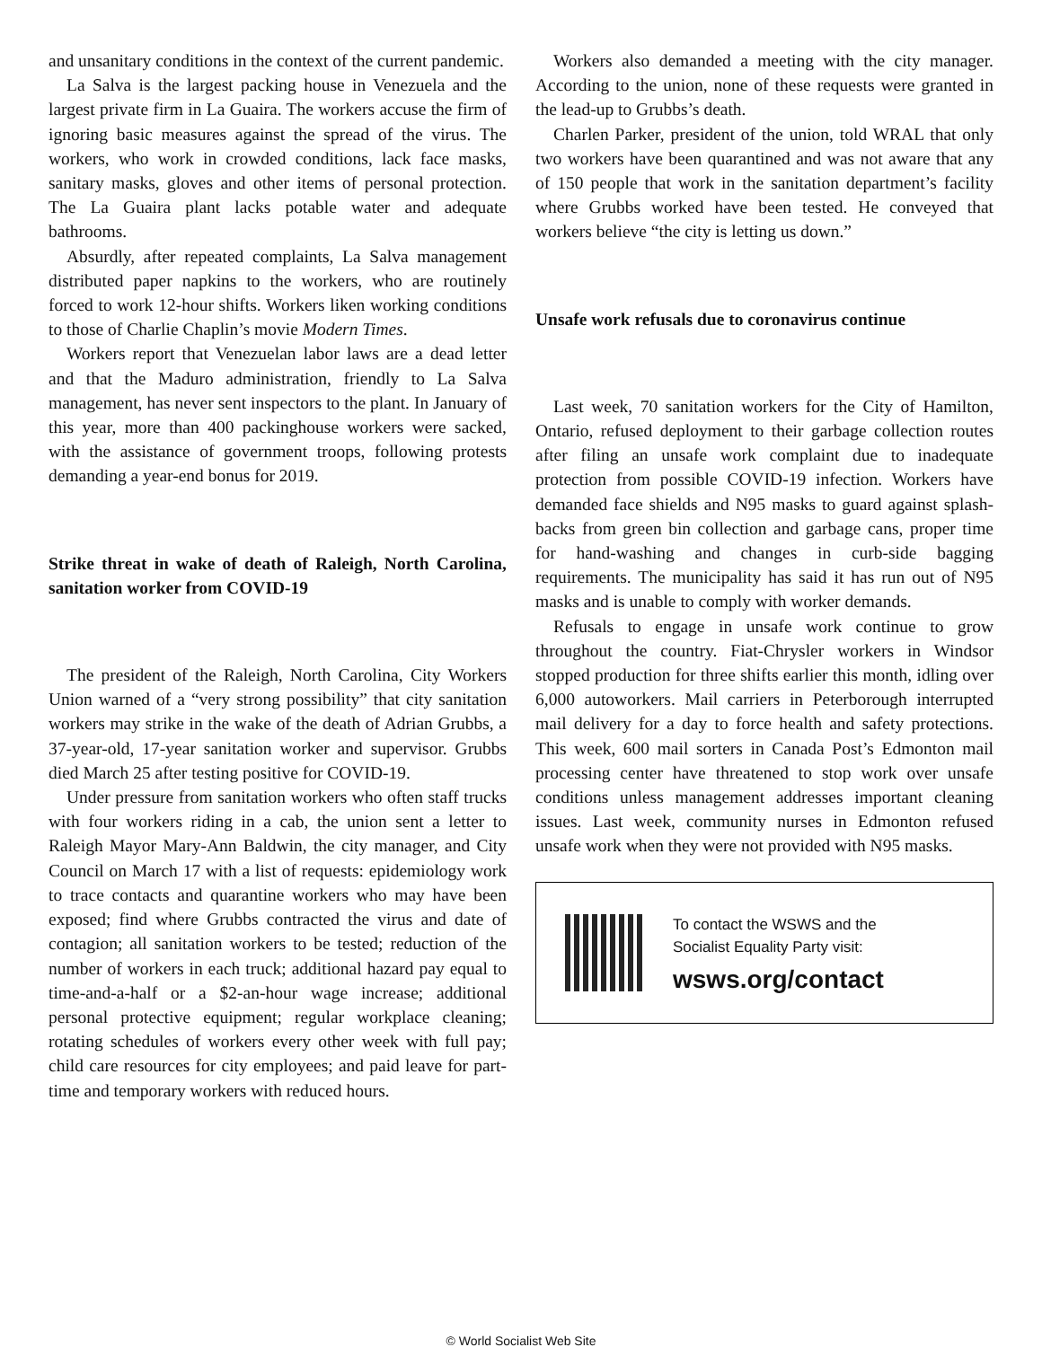and unsanitary conditions in the context of the current pandemic.
La Salva is the largest packing house in Venezuela and the largest private firm in La Guaira. The workers accuse the firm of ignoring basic measures against the spread of the virus. The workers, who work in crowded conditions, lack face masks, sanitary masks, gloves and other items of personal protection. The La Guaira plant lacks potable water and adequate bathrooms.
Absurdly, after repeated complaints, La Salva management distributed paper napkins to the workers, who are routinely forced to work 12-hour shifts. Workers liken working conditions to those of Charlie Chaplin’s movie Modern Times.
Workers report that Venezuelan labor laws are a dead letter and that the Maduro administration, friendly to La Salva management, has never sent inspectors to the plant. In January of this year, more than 400 packinghouse workers were sacked, with the assistance of government troops, following protests demanding a year-end bonus for 2019.
Strike threat in wake of death of Raleigh, North Carolina, sanitation worker from COVID-19
The president of the Raleigh, North Carolina, City Workers Union warned of a “very strong possibility” that city sanitation workers may strike in the wake of the death of Adrian Grubbs, a 37-year-old, 17-year sanitation worker and supervisor. Grubbs died March 25 after testing positive for COVID-19.
Under pressure from sanitation workers who often staff trucks with four workers riding in a cab, the union sent a letter to Raleigh Mayor Mary-Ann Baldwin, the city manager, and City Council on March 17 with a list of requests: epidemiology work to trace contacts and quarantine workers who may have been exposed; find where Grubbs contracted the virus and date of contagion; all sanitation workers to be tested; reduction of the number of workers in each truck; additional hazard pay equal to time-and-a-half or a $2-an-hour wage increase; additional personal protective equipment; regular workplace cleaning; rotating schedules of workers every other week with full pay; child care resources for city employees; and paid leave for part-time and temporary workers with reduced hours.
Workers also demanded a meeting with the city manager. According to the union, none of these requests were granted in the lead-up to Grubbs’s death.
Charlen Parker, president of the union, told WRAL that only two workers have been quarantined and was not aware that any of 150 people that work in the sanitation department’s facility where Grubbs worked have been tested. He conveyed that workers believe “the city is letting us down.”
Unsafe work refusals due to coronavirus continue
Last week, 70 sanitation workers for the City of Hamilton, Ontario, refused deployment to their garbage collection routes after filing an unsafe work complaint due to inadequate protection from possible COVID-19 infection. Workers have demanded face shields and N95 masks to guard against splash-backs from green bin collection and garbage cans, proper time for hand-washing and changes in curb-side bagging requirements. The municipality has said it has run out of N95 masks and is unable to comply with worker demands.
Refusals to engage in unsafe work continue to grow throughout the country. Fiat-Chrysler workers in Windsor stopped production for three shifts earlier this month, idling over 6,000 autoworkers. Mail carriers in Peterborough interrupted mail delivery for a day to force health and safety protections. This week, 600 mail sorters in Canada Post’s Edmonton mail processing center have threatened to stop work over unsafe conditions unless management addresses important cleaning issues. Last week, community nurses in Edmonton refused unsafe work when they were not provided with N95 masks.
To contact the WSWS and the
Socialist Equality Party visit:
wsws.org/contact
© World Socialist Web Site